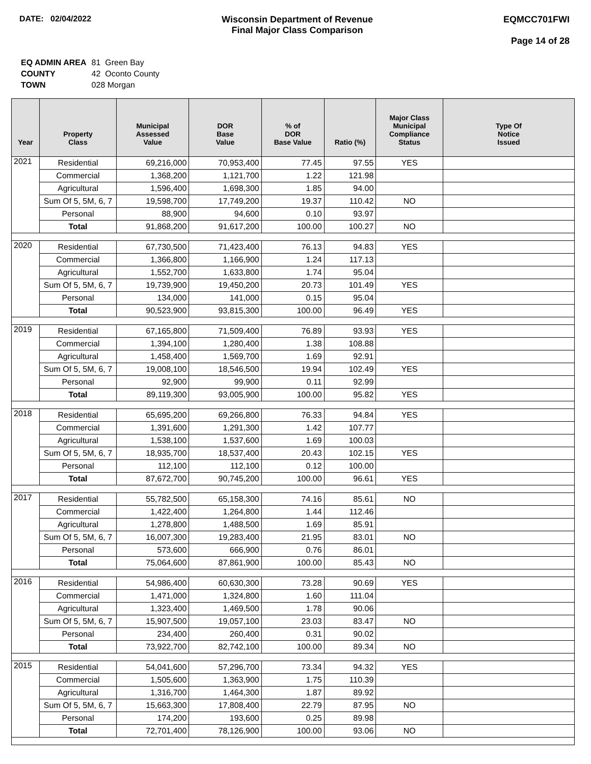DATE: 02/04/2022 Wisconsin Department of Revenue
Final Major Class Comparison
EQMCC701FWI
Page 14 of 28
| EQ ADMIN AREA | 81 Green Bay |
| COUNTY | 42 Oconto County |
| TOWN | 028 Morgan |
| Year | Property Class | Municipal Assessed Value | DOR Base Value | % of DOR Base Value | Ratio (%) | Major Class Municipal Compliance Status | Type Of Notice Issued |
| --- | --- | --- | --- | --- | --- | --- | --- |
| 2021 | Residential | 69,216,000 | 70,953,400 | 77.45 | 97.55 | YES | |
| | Commercial | 1,368,200 | 1,121,700 | 1.22 | 121.98 | | |
| | Agricultural | 1,596,400 | 1,698,300 | 1.85 | 94.00 | | |
| | Sum Of 5, 5M, 6, 7 | 19,598,700 | 17,749,200 | 19.37 | 110.42 | NO | |
| | Personal | 88,900 | 94,600 | 0.10 | 93.97 | | |
| | Total | 91,868,200 | 91,617,200 | 100.00 | 100.27 | NO | |
| 2020 | Residential | 67,730,500 | 71,423,400 | 76.13 | 94.83 | YES | |
| | Commercial | 1,366,800 | 1,166,900 | 1.24 | 117.13 | | |
| | Agricultural | 1,552,700 | 1,633,800 | 1.74 | 95.04 | | |
| | Sum Of 5, 5M, 6, 7 | 19,739,900 | 19,450,200 | 20.73 | 101.49 | YES | |
| | Personal | 134,000 | 141,000 | 0.15 | 95.04 | | |
| | Total | 90,523,900 | 93,815,300 | 100.00 | 96.49 | YES | |
| 2019 | Residential | 67,165,800 | 71,509,400 | 76.89 | 93.93 | YES | |
| | Commercial | 1,394,100 | 1,280,400 | 1.38 | 108.88 | | |
| | Agricultural | 1,458,400 | 1,569,700 | 1.69 | 92.91 | | |
| | Sum Of 5, 5M, 6, 7 | 19,008,100 | 18,546,500 | 19.94 | 102.49 | YES | |
| | Personal | 92,900 | 99,900 | 0.11 | 92.99 | | |
| | Total | 89,119,300 | 93,005,900 | 100.00 | 95.82 | YES | |
| 2018 | Residential | 65,695,200 | 69,266,800 | 76.33 | 94.84 | YES | |
| | Commercial | 1,391,600 | 1,291,300 | 1.42 | 107.77 | | |
| | Agricultural | 1,538,100 | 1,537,600 | 1.69 | 100.03 | | |
| | Sum Of 5, 5M, 6, 7 | 18,935,700 | 18,537,400 | 20.43 | 102.15 | YES | |
| | Personal | 112,100 | 112,100 | 0.12 | 100.00 | | |
| | Total | 87,672,700 | 90,745,200 | 100.00 | 96.61 | YES | |
| 2017 | Residential | 55,782,500 | 65,158,300 | 74.16 | 85.61 | NO | |
| | Commercial | 1,422,400 | 1,264,800 | 1.44 | 112.46 | | |
| | Agricultural | 1,278,800 | 1,488,500 | 1.69 | 85.91 | | |
| | Sum Of 5, 5M, 6, 7 | 16,007,300 | 19,283,400 | 21.95 | 83.01 | NO | |
| | Personal | 573,600 | 666,900 | 0.76 | 86.01 | | |
| | Total | 75,064,600 | 87,861,900 | 100.00 | 85.43 | NO | |
| 2016 | Residential | 54,986,400 | 60,630,300 | 73.28 | 90.69 | YES | |
| | Commercial | 1,471,000 | 1,324,800 | 1.60 | 111.04 | | |
| | Agricultural | 1,323,400 | 1,469,500 | 1.78 | 90.06 | | |
| | Sum Of 5, 5M, 6, 7 | 15,907,500 | 19,057,100 | 23.03 | 83.47 | NO | |
| | Personal | 234,400 | 260,400 | 0.31 | 90.02 | | |
| | Total | 73,922,700 | 82,742,100 | 100.00 | 89.34 | NO | |
| 2015 | Residential | 54,041,600 | 57,296,700 | 73.34 | 94.32 | YES | |
| | Commercial | 1,505,600 | 1,363,900 | 1.75 | 110.39 | | |
| | Agricultural | 1,316,700 | 1,464,300 | 1.87 | 89.92 | | |
| | Sum Of 5, 5M, 6, 7 | 15,663,300 | 17,808,400 | 22.79 | 87.95 | NO | |
| | Personal | 174,200 | 193,600 | 0.25 | 89.98 | | |
| | Total | 72,701,400 | 78,126,900 | 100.00 | 93.06 | NO | |